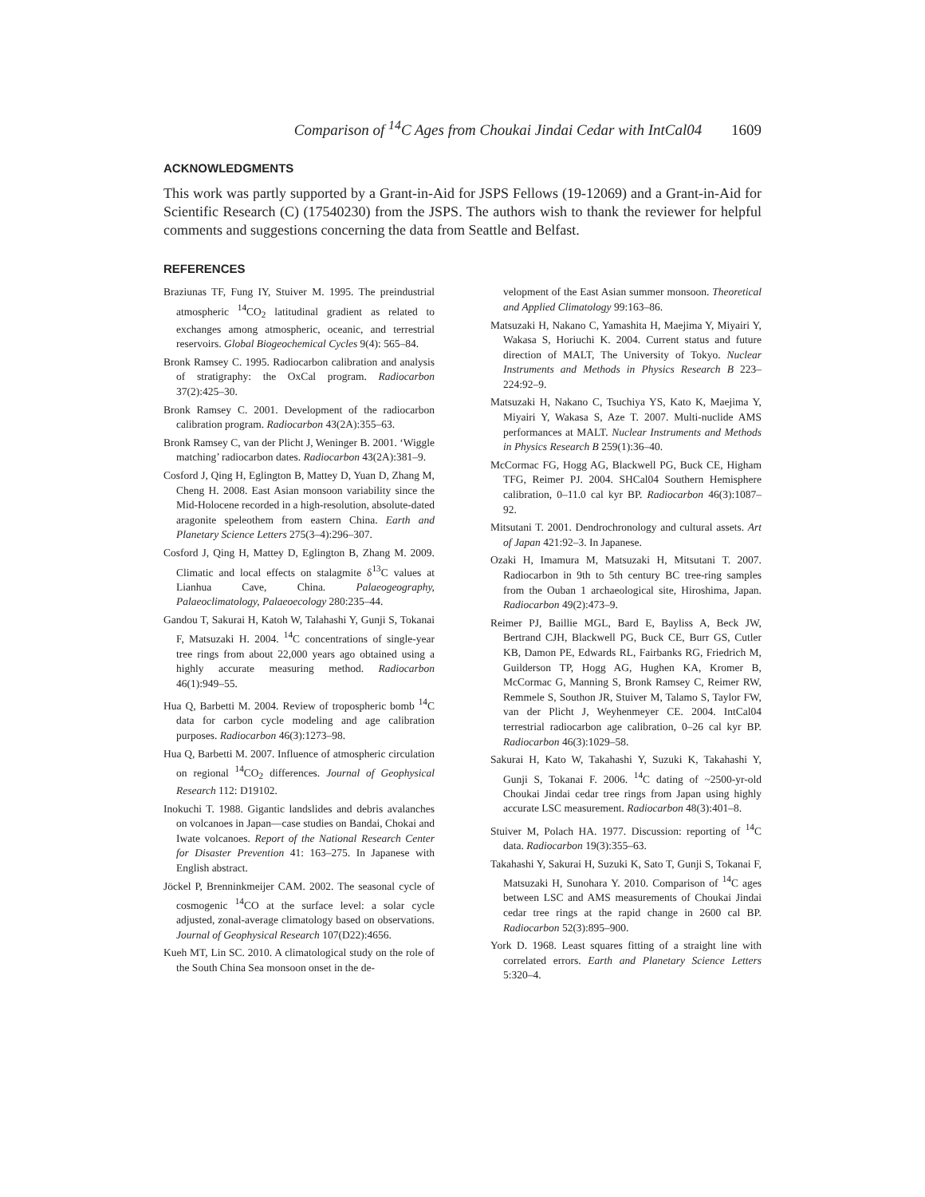Comparison of <sup>14</sup>C Ages from Choukai Jindai Cedar with IntCal04 1609
ACKNOWLEDGMENTS
This work was partly supported by a Grant-in-Aid for JSPS Fellows (19-12069) and a Grant-in-Aid for Scientific Research (C) (17540230) from the JSPS. The authors wish to thank the reviewer for helpful comments and suggestions concerning the data from Seattle and Belfast.
REFERENCES
Braziunas TF, Fung IY, Stuiver M. 1995. The preindustrial atmospheric <sup>14</sup>CO<sub>2</sub> latitudinal gradient as related to exchanges among atmospheric, oceanic, and terrestrial reservoirs. Global Biogeochemical Cycles 9(4): 565–84.
Bronk Ramsey C. 1995. Radiocarbon calibration and analysis of stratigraphy: the OxCal program. Radiocarbon 37(2):425–30.
Bronk Ramsey C. 2001. Development of the radiocarbon calibration program. Radiocarbon 43(2A):355–63.
Bronk Ramsey C, van der Plicht J, Weninger B. 2001. ‘Wiggle matching’ radiocarbon dates. Radiocarbon 43(2A):381–9.
Cosford J, Qing H, Eglington B, Mattey D, Yuan D, Zhang M, Cheng H. 2008. East Asian monsoon variability since the Mid-Holocene recorded in a high-resolution, absolute-dated aragonite speleothem from eastern China. Earth and Planetary Science Letters 275(3–4):296–307.
Cosford J, Qing H, Mattey D, Eglington B, Zhang M. 2009. Climatic and local effects on stalagmite δ<sup>13</sup>C values at Lianhua Cave, China. Palaeogeography, Palaeoclimatology, Palaeoecology 280:235–44.
Gandou T, Sakurai H, Katoh W, Talahashi Y, Gunji S, Tokanai F, Matsuzaki H. 2004. <sup>14</sup>C concentrations of single-year tree rings from about 22,000 years ago obtained using a highly accurate measuring method. Radiocarbon 46(1):949–55.
Hua Q, Barbetti M. 2004. Review of tropospheric bomb <sup>14</sup>C data for carbon cycle modeling and age calibration purposes. Radiocarbon 46(3):1273–98.
Hua Q, Barbetti M. 2007. Influence of atmospheric circulation on regional <sup>14</sup>CO<sub>2</sub> differences. Journal of Geophysical Research 112: D19102.
Inokuchi T. 1988. Gigantic landslides and debris avalanches on volcanoes in Japan—case studies on Bandai, Chokai and Iwate volcanoes. Report of the National Research Center for Disaster Prevention 41: 163–275. In Japanese with English abstract.
Jöckel P, Brenninkmeijer CAM. 2002. The seasonal cycle of cosmogenic <sup>14</sup>CO at the surface level: a solar cycle adjusted, zonal-average climatology based on observations. Journal of Geophysical Research 107(D22):4656.
Kueh MT, Lin SC. 2010. A climatological study on the role of the South China Sea monsoon onset in the de-
velopment of the East Asian summer monsoon. Theoretical and Applied Climatology 99:163–86.
Matsuzaki H, Nakano C, Yamashita H, Maejima Y, Miyairi Y, Wakasa S, Horiuchi K. 2004. Current status and future direction of MALT, The University of Tokyo. Nuclear Instruments and Methods in Physics Research B 223–224:92–9.
Matsuzaki H, Nakano C, Tsuchiya YS, Kato K, Maejima Y, Miyairi Y, Wakasa S, Aze T. 2007. Multi-nuclide AMS performances at MALT. Nuclear Instruments and Methods in Physics Research B 259(1):36–40.
McCormac FG, Hogg AG, Blackwell PG, Buck CE, Higham TFG, Reimer PJ. 2004. SHCal04 Southern Hemisphere calibration, 0–11.0 cal kyr BP. Radiocarbon 46(3):1087–92.
Mitsutani T. 2001. Dendrochronology and cultural assets. Art of Japan 421:92–3. In Japanese.
Ozaki H, Imamura M, Matsuzaki H, Mitsutani T. 2007. Radiocarbon in 9th to 5th century BC tree-ring samples from the Ouban 1 archaeological site, Hiroshima, Japan. Radiocarbon 49(2):473–9.
Reimer PJ, Baillie MGL, Bard E, Bayliss A, Beck JW, Bertrand CJH, Blackwell PG, Buck CE, Burr GS, Cutler KB, Damon PE, Edwards RL, Fairbanks RG, Friedrich M, Guilderson TP, Hogg AG, Hughen KA, Kromer B, McCormac G, Manning S, Bronk Ramsey C, Reimer RW, Remmele S, Southon JR, Stuiver M, Talamo S, Taylor FW, van der Plicht J, Weyhenmeyer CE. 2004. IntCal04 terrestrial radiocarbon age calibration, 0–26 cal kyr BP. Radiocarbon 46(3):1029–58.
Sakurai H, Kato W, Takahashi Y, Suzuki K, Takahashi Y, Gunji S, Tokanai F. 2006. <sup>14</sup>C dating of ~2500-yr-old Choukai Jindai cedar tree rings from Japan using highly accurate LSC measurement. Radiocarbon 48(3):401–8.
Stuiver M, Polach HA. 1977. Discussion: reporting of <sup>14</sup>C data. Radiocarbon 19(3):355–63.
Takahashi Y, Sakurai H, Suzuki K, Sato T, Gunji S, Tokanai F, Matsuzaki H, Sunohara Y. 2010. Comparison of <sup>14</sup>C ages between LSC and AMS measurements of Choukai Jindai cedar tree rings at the rapid change in 2600 cal BP. Radiocarbon 52(3):895–900.
York D. 1968. Least squares fitting of a straight line with correlated errors. Earth and Planetary Science Letters 5:320–4.